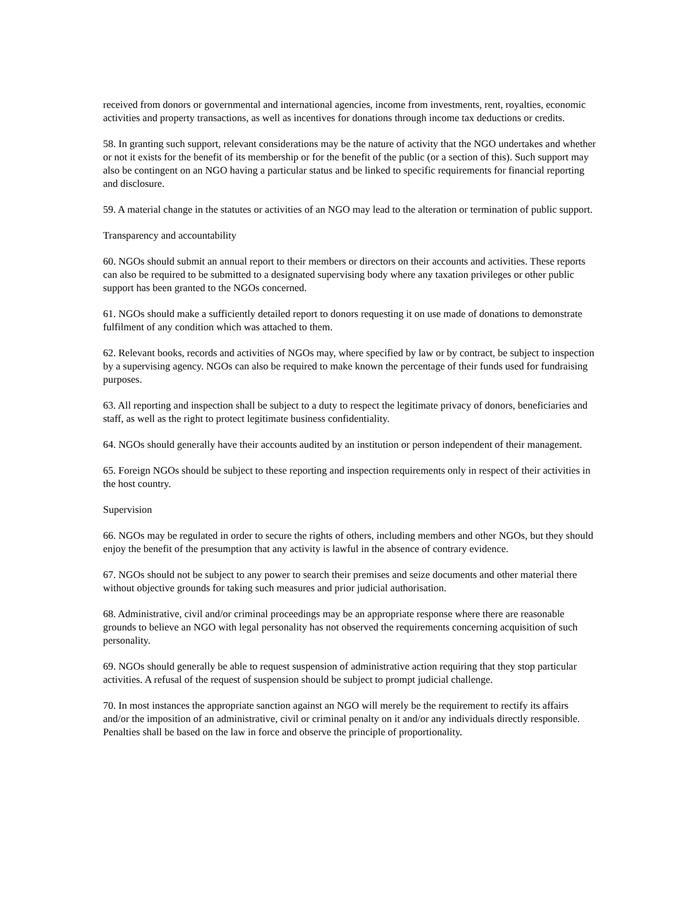received from donors or governmental and international agencies, income from investments, rent, royalties, economic activities and property transactions, as well as incentives for donations through income tax deductions or credits.
58. In granting such support, relevant considerations may be the nature of activity that the NGO undertakes and whether or not it exists for the benefit of its membership or for the benefit of the public (or a section of this). Such support may also be contingent on an NGO having a particular status and be linked to specific requirements for financial reporting and disclosure.
59. A material change in the statutes or activities of an NGO may lead to the alteration or termination of public support.
Transparency and accountability
60. NGOs should submit an annual report to their members or directors on their accounts and activities. These reports can also be required to be submitted to a designated supervising body where any taxation privileges or other public support has been granted to the NGOs concerned.
61. NGOs should make a sufficiently detailed report to donors requesting it on use made of donations to demonstrate fulfilment of any condition which was attached to them.
62. Relevant books, records and activities of NGOs may, where specified by law or by contract, be subject to inspection by a supervising agency. NGOs can also be required to make known the percentage of their funds used for fundraising purposes.
63. All reporting and inspection shall be subject to a duty to respect the legitimate privacy of donors, beneficiaries and staff, as well as the right to protect legitimate business confidentiality.
64. NGOs should generally have their accounts audited by an institution or person independent of their management.
65. Foreign NGOs should be subject to these reporting and inspection requirements only in respect of their activities in the host country.
Supervision
66. NGOs may be regulated in order to secure the rights of others, including members and other NGOs, but they should enjoy the benefit of the presumption that any activity is lawful in the absence of contrary evidence.
67. NGOs should not be subject to any power to search their premises and seize documents and other material there without objective grounds for taking such measures and prior judicial authorisation.
68. Administrative, civil and/or criminal proceedings may be an appropriate response where there are reasonable grounds to believe an NGO with legal personality has not observed the requirements concerning acquisition of such personality.
69. NGOs should generally be able to request suspension of administrative action requiring that they stop particular activities. A refusal of the request of suspension should be subject to prompt judicial challenge.
70. In most instances the appropriate sanction against an NGO will merely be the requirement to rectify its affairs and/or the imposition of an administrative, civil or criminal penalty on it and/or any individuals directly responsible. Penalties shall be based on the law in force and observe the principle of proportionality.